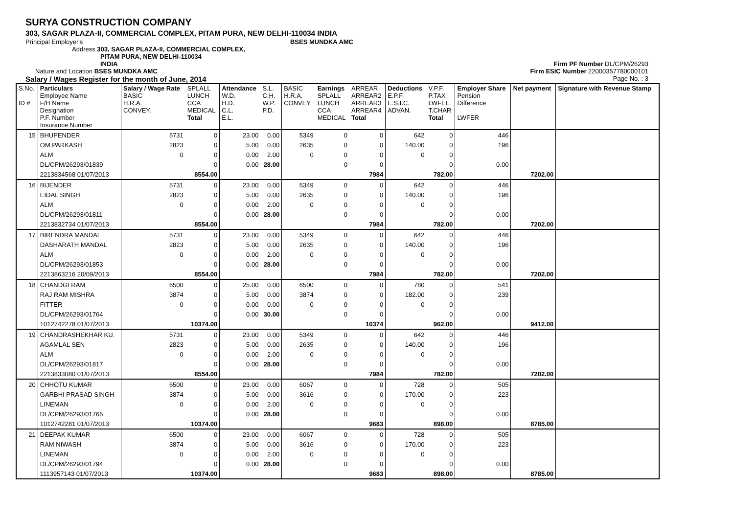SURYA CONSTRUCTION COMPANY
303, SAGAR PLAZA-II, COMMERCIAL COMPLEX, PITAM PURA, NEW DELHI-110034 INDIA
Principal Employer's BSES MUNDKA AMC
Address 303, SAGAR PLAZA-II, COMMERCIAL COMPLEX,
PITAM PURA, NEW DELHI-110034
Firm PF Number DL/CPM/26293
Firm ESIC Number 22000357780000101
Page No. : 3
INDIA
Nature and Location BSES MUNDKA AMC
Salary / Wages Register for the month of June, 2014
| S.No. ID # | Particulars Employee Name F/H Name Designation P.F. Number Insurance Number | Salary / Wage Rate BASIC H.R.A. CONVEY. | SPLALL LUNCH CCA MEDICAL Total | Attendance W.D. H.D. C.L. E.L. | S.L. C.H. W.P. P.D. | BASIC H.R.A. CONVEY. | Earnings SPLALL LUNCH CCA MEDICAL | ARREAR ARREAR2 ARREAR3 ARREAR4 Total | Deductions E.P.F. E.S.I.C. ADVAN. | V.P.F. P.TAX LWFEE T.CHAR Total | Employer Share Pension Difference LWFER | Net payment | Signature with Revenue Stamp |
| --- | --- | --- | --- | --- | --- | --- | --- | --- | --- | --- | --- | --- | --- |
| 15 | BHUPENDER | 5731 | 0 | 23.00 | 0.00 | 5349 | 0 | 0 | 642 | 0 | 446 | | |
| | OM PARKASH | 2823 | 0 | 5.00 | 0.00 | 2635 | 0 | 0 | 140.00 | 0 | 196 | | |
| | ALM | 0 | 0 | 0.00 | 2.00 | 0 | 0 | 0 | 0 | 0 | | | |
| | DL/CPM/26293/01839 | | 0 | 0.00 | 28.00 | | 0 | 0 | | 0 | 0.00 | | |
| | 2213834568 01/07/2013 | | 8554.00 | | | | | 7984 | | 782.00 | | 7202.00 | |
| 16 | BIJENDER | 5731 | 0 | 23.00 | 0.00 | 5349 | 0 | 0 | 642 | 0 | 446 | | |
| | EIDAL SINGH | 2823 | 0 | 5.00 | 0.00 | 2635 | 0 | 0 | 140.00 | 0 | 196 | | |
| | ALM | 0 | 0 | 0.00 | 2.00 | 0 | 0 | 0 | 0 | 0 | | | |
| | DL/CPM/26293/01811 | | 0 | 0.00 | 28.00 | | 0 | 0 | | 0 | 0.00 | | |
| | 2213832734 01/07/2013 | | 8554.00 | | | | | 7984 | | 782.00 | | 7202.00 | |
| 17 | BIRENDRA MANDAL | 5731 | 0 | 23.00 | 0.00 | 5349 | 0 | 0 | 642 | 0 | 446 | | |
| | DASHARATH MANDAL | 2823 | 0 | 5.00 | 0.00 | 2635 | 0 | 0 | 140.00 | 0 | 196 | | |
| | ALM | 0 | 0 | 0.00 | 2.00 | 0 | 0 | 0 | 0 | 0 | | | |
| | DL/CPM/26293/01853 | | 0 | 0.00 | 28.00 | | 0 | 0 | | 0 | 0.00 | | |
| | 2213863216 20/09/2013 | | 8554.00 | | | | | 7984 | | 782.00 | | 7202.00 | |
| 18 | CHANDGI RAM | 6500 | 0 | 25.00 | 0.00 | 6500 | 0 | 0 | 780 | 0 | 541 | | |
| | RAJ RAM MISHRA | 3874 | 0 | 5.00 | 0.00 | 3874 | 0 | 0 | 182.00 | 0 | 239 | | |
| | FITTER | 0 | 0 | 0.00 | 0.00 | 0 | 0 | 0 | 0 | 0 | | | |
| | DL/CPM/26293/01764 | | 0 | 0.00 | 30.00 | | 0 | 0 | | 0 | 0.00 | | |
| | 1012742278 01/07/2013 | | 10374.00 | | | | | 10374 | | 962.00 | | 9412.00 | |
| 19 | CHANDRASHEKHAR KU. | 5731 | 0 | 23.00 | 0.00 | 5349 | 0 | 0 | 642 | 0 | 446 | | |
| | AGAMLAL SEN | 2823 | 0 | 5.00 | 0.00 | 2635 | 0 | 0 | 140.00 | 0 | 196 | | |
| | ALM | 0 | 0 | 0.00 | 2.00 | 0 | 0 | 0 | 0 | 0 | | | |
| | DL/CPM/26293/01817 | | 0 | 0.00 | 28.00 | | 0 | 0 | | 0 | 0.00 | | |
| | 2213833080 01/07/2013 | | 8554.00 | | | | | 7984 | | 782.00 | | 7202.00 | |
| 20 | CHHOTU KUMAR | 6500 | 0 | 23.00 | 0.00 | 6067 | 0 | 0 | 728 | 0 | 505 | | |
| | GARBHI PRASAD SINGH | 3874 | 0 | 5.00 | 0.00 | 3616 | 0 | 0 | 170.00 | 0 | 223 | | |
| | LINEMAN | 0 | 0 | 0.00 | 2.00 | 0 | 0 | 0 | 0 | 0 | | | |
| | DL/CPM/26293/01765 | | 0 | 0.00 | 28.00 | | 0 | 0 | | 0 | 0.00 | | |
| | 1012742281 01/07/2013 | | 10374.00 | | | | | 9683 | | 898.00 | | 8785.00 | |
| 21 | DEEPAK KUMAR | 6500 | 0 | 23.00 | 0.00 | 6067 | 0 | 0 | 728 | 0 | 505 | | |
| | RAM NIWASH | 3874 | 0 | 5.00 | 0.00 | 3616 | 0 | 0 | 170.00 | 0 | 223 | | |
| | LINEMAN | 0 | 0 | 0.00 | 2.00 | 0 | 0 | 0 | 0 | 0 | | | |
| | DL/CPM/26293/01794 | | 0 | 0.00 | 28.00 | | 0 | 0 | | 0 | 0.00 | | |
| | 1113957143 01/07/2013 | | 10374.00 | | | | | 9683 | | 898.00 | | 8785.00 | |